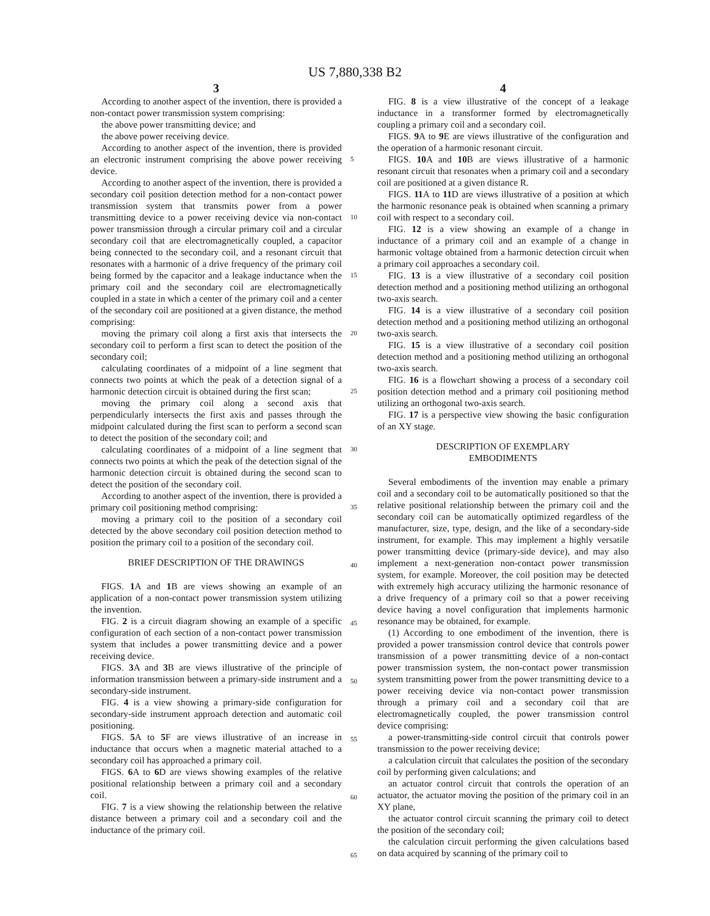US 7,880,338 B2
3
According to another aspect of the invention, there is provided a non-contact power transmission system comprising:
the above power transmitting device; and
the above power receiving device.
According to another aspect of the invention, there is provided an electronic instrument comprising the above power receiving device.
According to another aspect of the invention, there is provided a secondary coil position detection method for a non-contact power transmission system that transmits power from a power transmitting device to a power receiving device via non-contact power transmission through a circular primary coil and a circular secondary coil that are electromagnetically coupled, a capacitor being connected to the secondary coil, and a resonant circuit that resonates with a harmonic of a drive frequency of the primary coil being formed by the capacitor and a leakage inductance when the primary coil and the secondary coil are electromagnetically coupled in a state in which a center of the primary coil and a center of the secondary coil are positioned at a given distance, the method comprising:
moving the primary coil along a first axis that intersects the secondary coil to perform a first scan to detect the position of the secondary coil;
calculating coordinates of a midpoint of a line segment that connects two points at which the peak of a detection signal of a harmonic detection circuit is obtained during the first scan;
moving the primary coil along a second axis that perpendicularly intersects the first axis and passes through the midpoint calculated during the first scan to perform a second scan to detect the position of the secondary coil; and
calculating coordinates of a midpoint of a line segment that connects two points at which the peak of the detection signal of the harmonic detection circuit is obtained during the second scan to detect the position of the secondary coil.
According to another aspect of the invention, there is provided a primary coil positioning method comprising:
moving a primary coil to the position of a secondary coil detected by the above secondary coil position detection method to position the primary coil to a position of the secondary coil.
BRIEF DESCRIPTION OF THE DRAWINGS
FIGS. 1 A and 1 B are views showing an example of an application of a non-contact power transmission system utilizing the invention.
FIG. 2 is a circuit diagram showing an example of a specific configuration of each section of a non-contact power transmission system that includes a power transmitting device and a power receiving device.
FIGS. 3 A and 3 B are views illustrative of the principle of information transmission between a primary-side instrument and a secondary-side instrument.
FIG. 4 is a view showing a primary-side configuration for secondary-side instrument approach detection and automatic coil positioning.
FIGS. 5 A to 5 F are views illustrative of an increase in inductance that occurs when a magnetic material attached to a secondary coil has approached a primary coil.
FIGS. 6 A to 6 D are views showing examples of the relative positional relationship between a primary coil and a secondary coil.
FIG. 7 is a view showing the relationship between the relative distance between a primary coil and a secondary coil and the inductance of the primary coil.
5
10
15
20
25
30
35
40
45
50
55
60
65
4
FIG. 8 is a view illustrative of the concept of a leakage inductance in a transformer formed by electromagnetically coupling a primary coil and a secondary coil.
FIGS. 9 A to 9 E are views illustrative of the configuration and the operation of a harmonic resonant circuit.
FIGS. 10 A and 10 B are views illustrative of a harmonic resonant circuit that resonates when a primary coil and a secondary coil are positioned at a given distance R.
FIGS. 11 A to 11 D are views illustrative of a position at which the harmonic resonance peak is obtained when scanning a primary coil with respect to a secondary coil.
FIG. 12 is a view showing an example of a change in inductance of a primary coil and an example of a change in harmonic voltage obtained from a harmonic detection circuit when a primary coil approaches a secondary coil.
FIG. 13 is a view illustrative of a secondary coil position detection method and a positioning method utilizing an orthogonal two-axis search.
FIG. 14 is a view illustrative of a secondary coil position detection method and a positioning method utilizing an orthogonal two-axis search.
FIG. 15 is a view illustrative of a secondary coil position detection method and a positioning method utilizing an orthogonal two-axis search.
FIG. 16 is a flowchart showing a process of a secondary coil position detection method and a primary coil positioning method utilizing an orthogonal two-axis search.
FIG. 17 is a perspective view showing the basic configuration of an XY stage.
DESCRIPTION OF EXEMPLARY
EMBODIMENTS
Several embodiments of the invention may enable a primary coil and a secondary coil to be automatically positioned so that the relative positional relationship between the primary coil and the secondary coil can be automatically optimized regardless of the manufacturer, size, type, design, and the like of a secondary-side instrument, for example. This may implement a highly versatile power transmitting device (primary-side device), and may also implement a next-generation non-contact power transmission system, for example. Moreover, the coil position may be detected with extremely high accuracy utilizing the harmonic resonance of a drive frequency of a primary coil so that a power receiving device having a novel configuration that implements harmonic resonance may be obtained, for example.
(1) According to one embodiment of the invention, there is provided a power transmission control device that controls power transmission of a power transmitting device of a non-contact power transmission system, the non-contact power transmission system transmitting power from the power transmitting device to a power receiving device via non-contact power transmission through a primary coil and a secondary coil that are electromagnetically coupled, the power transmission control device comprising:
a power-transmitting-side control circuit that controls power transmission to the power receiving device;
a calculation circuit that calculates the position of the secondary coil by performing given calculations; and
an actuator control circuit that controls the operation of an actuator, the actuator moving the position of the primary coil in an XY plane,
the actuator control circuit scanning the primary coil to detect the position of the secondary coil;
the calculation circuit performing the given calculations based on data acquired by scanning of the primary coil to